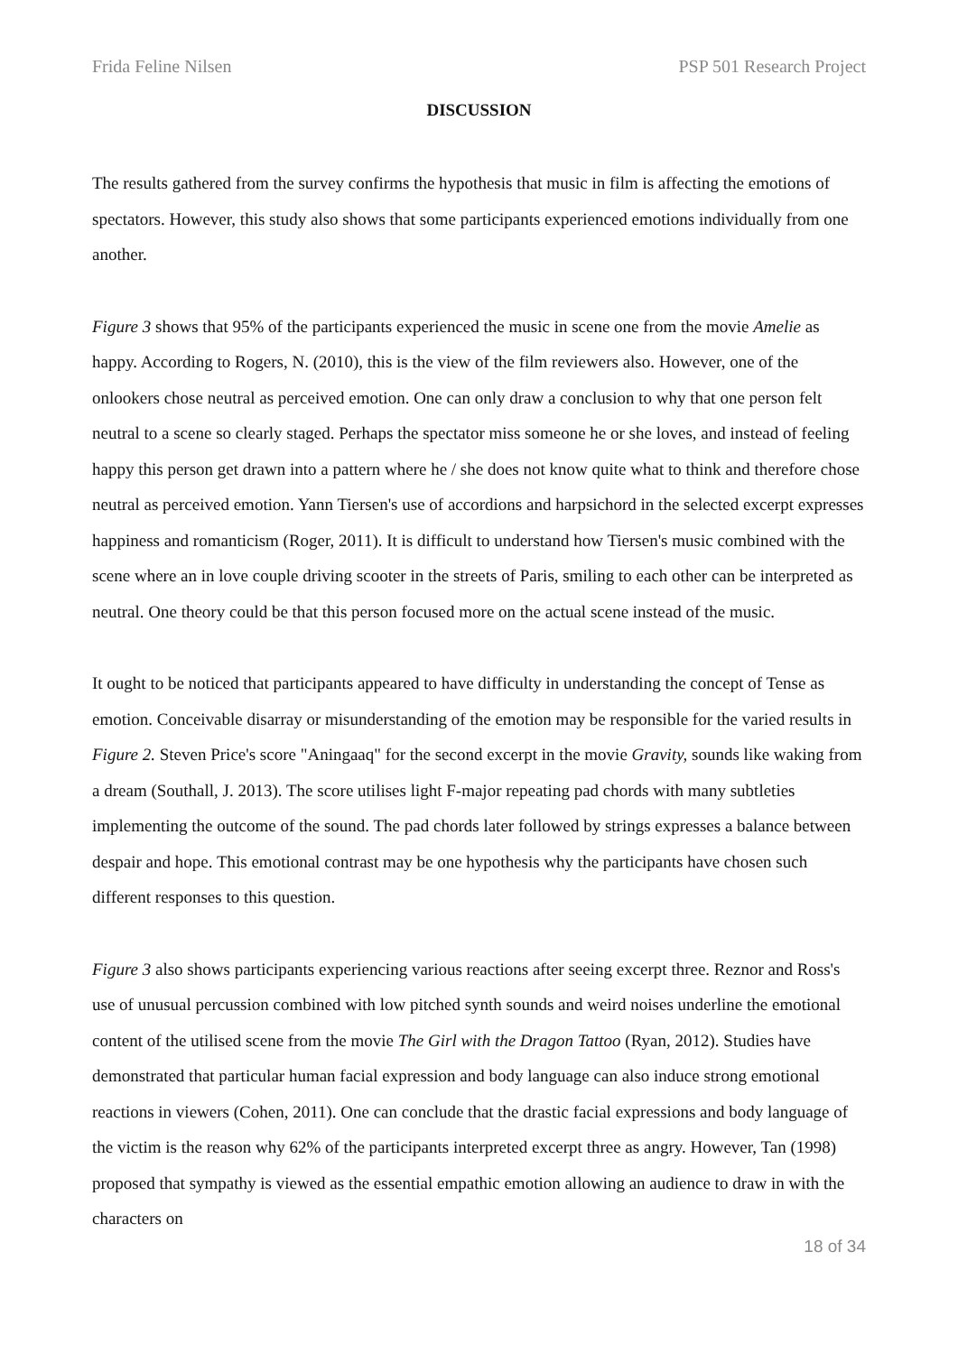Frida Feline Nilsen PSP 501 Research Project
DISCUSSION
The results gathered from the survey confirms the hypothesis that music in film is affecting the emotions of spectators. However, this study also shows that some participants experienced emotions individually from one another.
Figure 3 shows that 95% of the participants experienced the music in scene one from the movie Amelie as happy. According to Rogers, N. (2010), this is the view of the film reviewers also. However, one of the onlookers chose neutral as perceived emotion. One can only draw a conclusion to why that one person felt neutral to a scene so clearly staged. Perhaps the spectator miss someone he or she loves, and instead of feeling happy this person get drawn into a pattern where he / she does not know quite what to think and therefore chose neutral as perceived emotion. Yann Tiersen's use of accordions and harpsichord in the selected excerpt expresses happiness and romanticism (Roger, 2011). It is difficult to understand how Tiersen's music combined with the scene where an in love couple driving scooter in the streets of Paris, smiling to each other can be interpreted as neutral. One theory could be that this person focused more on the actual scene instead of the music.
It ought to be noticed that participants appeared to have difficulty in understanding the concept of Tense as emotion. Conceivable disarray or misunderstanding of the emotion may be responsible for the varied results in Figure 2. Steven Price's score "Aningaaq" for the second excerpt in the movie Gravity, sounds like waking from a dream (Southall, J. 2013). The score utilises light F-major repeating pad chords with many subtleties implementing the outcome of the sound. The pad chords later followed by strings expresses a balance between despair and hope. This emotional contrast may be one hypothesis why the participants have chosen such different responses to this question.
Figure 3 also shows participants experiencing various reactions after seeing excerpt three. Reznor and Ross's use of unusual percussion combined with low pitched synth sounds and weird noises underline the emotional content of the utilised scene from the movie The Girl with the Dragon Tattoo (Ryan, 2012). Studies have demonstrated that particular human facial expression and body language can also induce strong emotional reactions in viewers (Cohen, 2011). One can conclude that the drastic facial expressions and body language of the victim is the reason why 62% of the participants interpreted excerpt three as angry. However, Tan (1998) proposed that sympathy is viewed as the essential empathic emotion allowing an audience to draw in with the characters on
18 of 34